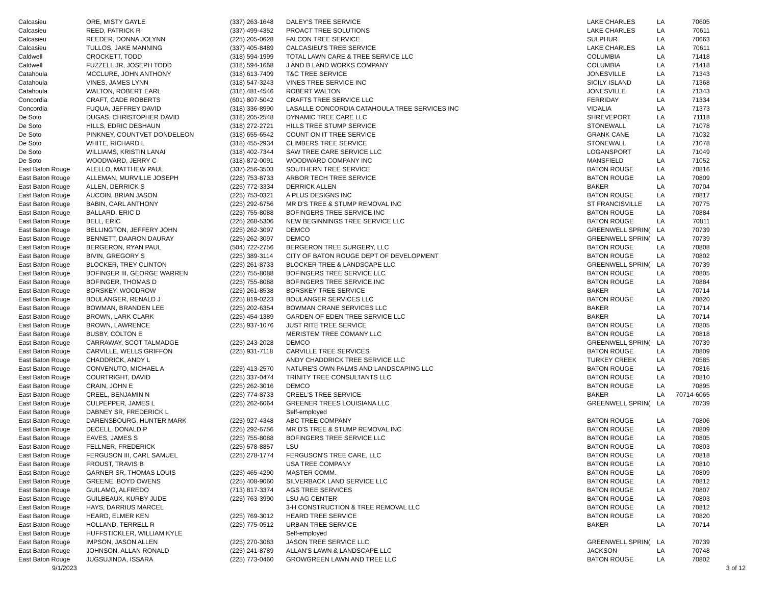| Calcasieu | ORE, MISTY GAYLE | (337) 263-1648 | DALEY'S TREE SERVICE | LAKE CHARLES | LA | 70605 |
| Calcasieu | REED, PATRICK R | (337) 499-4352 | PROACT TREE SOLUTIONS | LAKE CHARLES | LA | 70611 |
| Calcasieu | REEDER, DONNA JOLYNN | (225) 205-0628 | FALCON TREE SERVICE | SULPHUR | LA | 70663 |
| Calcasieu | TULLOS, JAKE MANNING | (337) 405-8489 | CALCASIEU'S TREE SERVICE | LAKE CHARLES | LA | 70611 |
| Caldwell | CROCKETT, TODD | (318) 594-1999 | TOTAL LAWN CARE & TREE SERVICE LLC | COLUMBIA | LA | 71418 |
| Caldwell | FUZZELL JR, JOSEPH TODD | (318) 594-1668 | J AND B LAND WORKS COMPANY | COLUMBIA | LA | 71418 |
| Catahoula | MCCLURE, JOHN ANTHONY | (318) 613-7409 | T&C TREE SERVICE | JONESVILLE | LA | 71343 |
| Catahoula | VINES, JAMES LYNN | (318) 547-3243 | VINES TREE SERVICE INC | SICILY ISLAND | LA | 71368 |
| Catahoula | WALTON, ROBERT EARL | (318) 481-4546 | ROBERT WALTON | JONESVILLE | LA | 71343 |
| Concordia | CRAFT, CADE ROBERTS | (601) 807-5042 | CRAFTS TREE SERVICE LLC | FERRIDAY | LA | 71334 |
| Concordia | FUQUA, JEFFREY DAVID | (318) 336-8990 | LASALLE CONCORDIA CATAHOULA TREE SERVICES INC | VIDALIA | LA | 71373 |
| De Soto | DUGAS, CHRISTOPHER DAVID | (318) 205-2548 | DYNAMIC TREE CARE LLC | SHREVEPORT | LA | 71118 |
| De Soto | HILLS, EDRIC DESHAUN | (318) 272-2721 | HILLS TREE STUMP SERVICE | STONEWALL | LA | 71078 |
| De Soto | PINKNEY, COUNTVET DONDELEON | (318) 655-6542 | COUNT ON IT TREE SERVICE | GRANK CANE | LA | 71032 |
| De Soto | WHITE, RICHARD L | (318) 455-2934 | CLIMBERS TREE SERVICE | STONEWALL | LA | 71078 |
| De Soto | WILLIAMS, KRISTIN LANAI | (318) 402-7344 | SAW TREE CARE SERVICE LLC | LOGANSPORT | LA | 71049 |
| De Soto | WOODWARD, JERRY C | (318) 872-0091 | WOODWARD COMPANY INC | MANSFIELD | LA | 71052 |
| East Baton Rouge | ALELLO, MATTHEW PAUL | (337) 256-3503 | SOUTHERN TREE SERVICE | BATON ROUGE | LA | 70816 |
| East Baton Rouge | ALLEMAN, MURVILLE JOSEPH | (228) 753-8733 | ARBOR TECH TREE SERVICE | BATON ROUGE | LA | 70809 |
| East Baton Rouge | ALLEN, DERRICK S | (225) 772-3334 | DERRICK ALLEN | BAKER | LA | 70704 |
| East Baton Rouge | AUCOIN, BRIAN JASON | (225) 753-0321 | A PLUS DESIGNS INC | BATON ROUGE | LA | 70817 |
| East Baton Rouge | BABIN, CARL ANTHONY | (225) 292-6756 | MR D'S TREE & STUMP REMOVAL INC | ST FRANCISVILLE | LA | 70775 |
| East Baton Rouge | BALLARD, ERIC D | (225) 755-8088 | BOFINGERS TREE SERVICE INC | BATON ROUGE | LA | 70884 |
| East Baton Rouge | BELL, ERIC | (225) 268-5306 | NEW BEGINNINGS TREE SERVICE LLC | BATON ROUGE | LA | 70811 |
| East Baton Rouge | BELLINGTON, JEFFERY JOHN | (225) 262-3097 | DEMCO | GREENWELL SPRIN( | LA | 70739 |
| East Baton Rouge | BENNETT, DAARON DAURAY | (225) 262-3097 | DEMCO | GREENWELL SPRIN( | LA | 70739 |
| East Baton Rouge | BERGERON, RYAN PAUL | (504) 722-2756 | BERGERON TREE SURGERY, LLC | BATON ROUGE | LA | 70808 |
| East Baton Rouge | BIVIN, GREGORY S | (225) 389-3114 | CITY OF BATON ROUGE DEPT OF DEVELOPMENT | BATON ROUGE | LA | 70802 |
| East Baton Rouge | BLOCKER, TREY CLINTON | (225) 261-8733 | BLOCKER TREE & LANDSCAPE LLC | GREENWELL SPRIN( | LA | 70739 |
| East Baton Rouge | BOFINGER III, GEORGE WARREN | (225) 755-8088 | BOFINGERS TREE SERVICE LLC | BATON ROUGE | LA | 70805 |
| East Baton Rouge | BOFINGER, THOMAS D | (225) 755-8088 | BOFINGERS TREE SERVICE INC | BATON ROUGE | LA | 70884 |
| East Baton Rouge | BORSKEY, WOODROW | (225) 261-8538 | BORSKEY TREE SERVICE | BAKER | LA | 70714 |
| East Baton Rouge | BOULANGER, RENALD J | (225) 819-0223 | BOULANGER SERVICES LLC | BATON ROUGE | LA | 70820 |
| East Baton Rouge | BOWMAN, BRANDEN LEE | (225) 202-6354 | BOWMAN CRANE SERVICES LLC | BAKER | LA | 70714 |
| East Baton Rouge | BROWN, LARK CLARK | (225) 454-1389 | GARDEN OF EDEN TREE SERVICE LLC | BAKER | LA | 70714 |
| East Baton Rouge | BROWN, LAWRENCE | (225) 937-1076 | JUST RITE TREE SERVICE | BATON ROUGE | LA | 70805 |
| East Baton Rouge | BUSBY, COLTON E | | MERISTEM TREE COMANY LLC | BATON ROUGE | LA | 70818 |
| East Baton Rouge | CARRAWAY, SCOT TALMADGE | (225) 243-2028 | DEMCO | GREENWELL SPRIN( | LA | 70739 |
| East Baton Rouge | CARVILLE, WELLS GRIFFON | (225) 931-7118 | CARVILLE TREE SERVICES | BATON ROUGE | LA | 70809 |
| East Baton Rouge | CHADDRICK, ANDY L | | ANDY CHADDRICK TREE SERVICE LLC | TURKEY CREEK | LA | 70585 |
| East Baton Rouge | CONVENUTO, MICHAEL A | (225) 413-2570 | NATURE'S OWN PALMS AND LANDSCAPING LLC | BATON ROUGE | LA | 70816 |
| East Baton Rouge | COURTRIGHT, DAVID | (225) 337-0474 | TRINITY TREE CONSULTANTS LLC | BATON ROUGE | LA | 70810 |
| East Baton Rouge | CRAIN, JOHN E | (225) 262-3016 | DEMCO | BATON ROUGE | LA | 70895 |
| East Baton Rouge | CREEL, BENJAMIN N | (225) 774-8733 | CREEL'S TREE SERVICE | BAKER | LA | 70714-6065 |
| East Baton Rouge | CULPEPPER, JAMES L | (225) 262-6064 | GREENER TREES LOUISIANA LLC | GREENWELL SPRIN( | LA | 70739 |
| East Baton Rouge | DABNEY SR, FREDERICK L | | Self-employed | | | |
| East Baton Rouge | DARENSBOURG, HUNTER MARK | (225) 927-4348 | ABC TREE COMPANY | BATON ROUGE | LA | 70806 |
| East Baton Rouge | DECELL, DONALD P | (225) 292-6756 | MR D'S TREE & STUMP REMOVAL INC | BATON ROUGE | LA | 70809 |
| East Baton Rouge | EAVES, JAMES S | (225) 755-8088 | BOFINGERS TREE SERVICE LLC | BATON ROUGE | LA | 70805 |
| East Baton Rouge | FELLNER, FREDERICK | (225) 578-8857 | LSU | BATON ROUGE | LA | 70803 |
| East Baton Rouge | FERGUSON III, CARL SAMUEL | (225) 278-1774 | FERGUSON'S TREE CARE, LLC | BATON ROUGE | LA | 70818 |
| East Baton Rouge | FROUST, TRAVIS B | | USA TREE COMPANY | BATON ROUGE | LA | 70810 |
| East Baton Rouge | GARNER SR, THOMAS LOUIS | (225) 465-4290 | MASTER COMM. | BATON ROUGE | LA | 70809 |
| East Baton Rouge | GREENE, BOYD OWENS | (225) 408-9060 | SILVERBACK LAND SERVICE LLC | BATON ROUGE | LA | 70812 |
| East Baton Rouge | GUILAMO, ALFREDO | (713) 817-3374 | AGS TREE SERVICES | BATON ROUGE | LA | 70807 |
| East Baton Rouge | GUILBEAUX, KURBY JUDE | (225) 763-3990 | LSU AG CENTER | BATON ROUGE | LA | 70803 |
| East Baton Rouge | HAYS, DARRIUS MARCEL | | 3-H CONSTRUCTION & TREE REMOVAL LLC | BATON ROUGE | LA | 70812 |
| East Baton Rouge | HEARD, ELMER KEN | (225) 769-3012 | HEARD TREE SERVICE | BATON ROUGE | LA | 70820 |
| East Baton Rouge | HOLLAND, TERRELL R | (225) 775-0512 | URBAN TREE SERVICE | BAKER | LA | 70714 |
| East Baton Rouge | HUFFSTICKLER, WILLIAM KYLE | | Self-employed | | | |
| East Baton Rouge | IMPSON, JASON ALLEN | (225) 270-3083 | JASON TREE SERVICE LLC | GREENWELL SPRIN( | LA | 70739 |
| East Baton Rouge | JOHNSON, ALLAN RONALD | (225) 241-8789 | ALLAN'S LAWN & LANDSCAPE LLC | JACKSON | LA | 70748 |
| East Baton Rouge | JUGSUJINDA, ISSARA | (225) 773-0460 | GROWGREEN LAWN AND TREE LLC | BATON ROUGE | LA | 70802 |
9/1/2023 3 of 12